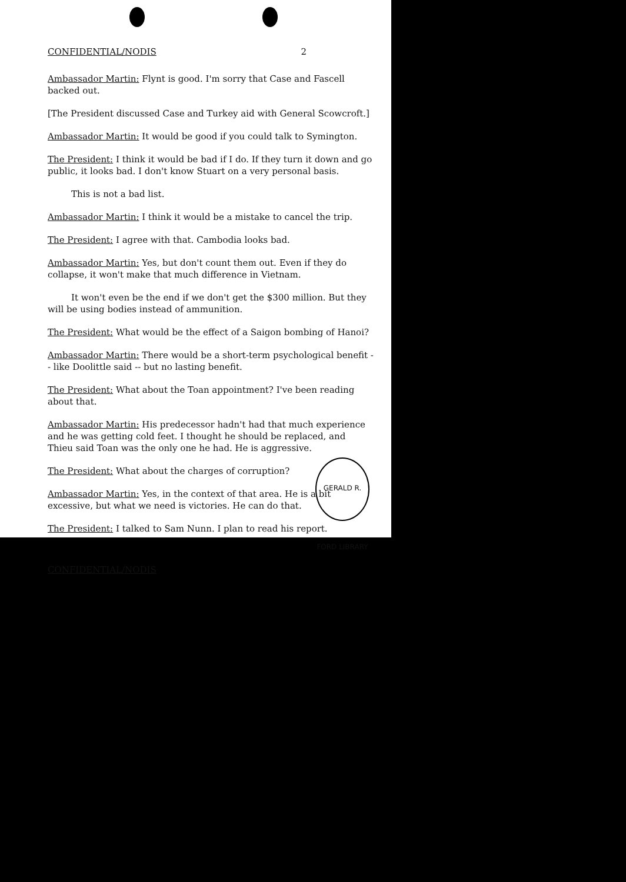CONFIDENTIAL/NODIS 2
Ambassador Martin: Flynt is good. I'm sorry that Case and Fascell backed out.
[The President discussed Case and Turkey aid with General Scowcroft.]
Ambassador Martin: It would be good if you could talk to Symington.
The President: I think it would be bad if I do. If they turn it down and go public, it looks bad. I don't know Stuart on a very personal basis.
This is not a bad list.
Ambassador Martin: I think it would be a mistake to cancel the trip.
The President: I agree with that. Cambodia looks bad.
Ambassador Martin: Yes, but don't count them out. Even if they do collapse, it won't make that much difference in Vietnam.
It won't even be the end if we don't get the $300 million. But they will be using bodies instead of ammunition.
The President: What would be the effect of a Saigon bombing of Hanoi?
Ambassador Martin: There would be a short-term psychological benefit -- like Doolittle said -- but no lasting benefit.
The President: What about the Toan appointment? I've been reading about that.
Ambassador Martin: His predecessor hadn't had that much experience and he was getting cold feet. I thought he should be replaced, and Thieu said Toan was the only one he had. He is aggressive.
The President: What about the charges of corruption?
Ambassador Martin: Yes, in the context of that area. He is a bit excessive, but what we need is victories. He can do that.
The President: I talked to Sam Nunn. I plan to read his report.
CONFIDENTIAL/NODIS
GERALD R. FORD LIBRARY